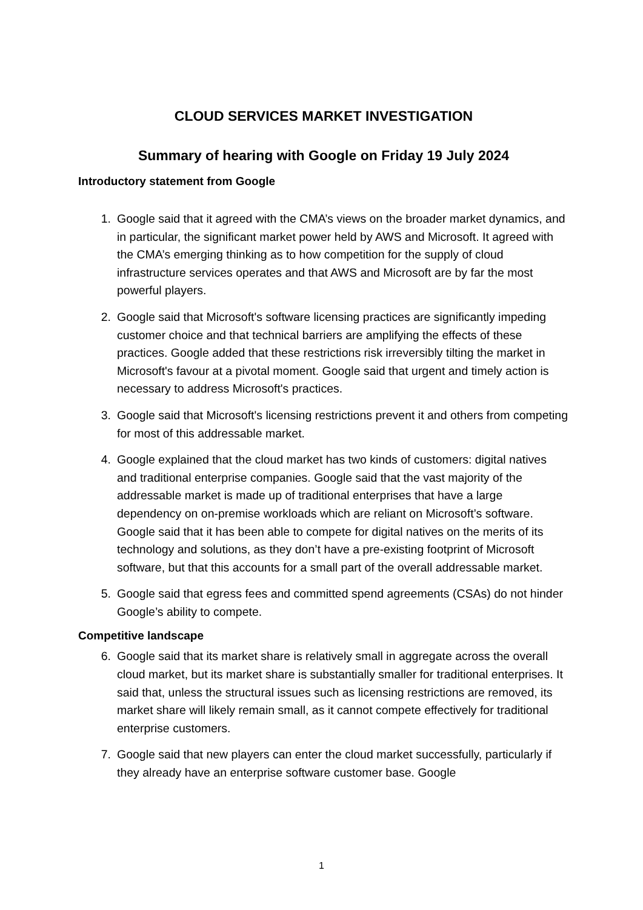CLOUD SERVICES MARKET INVESTIGATION
Summary of hearing with Google on Friday 19 July 2024
Introductory statement from Google
1. Google said that it agreed with the CMA’s views on the broader market dynamics, and in particular, the significant market power held by AWS and Microsoft. It agreed with the CMA’s emerging thinking as to how competition for the supply of cloud infrastructure services operates and that AWS and Microsoft are by far the most powerful players.
2. Google said that Microsoft's software licensing practices are significantly impeding customer choice and that technical barriers are amplifying the effects of these practices. Google added that these restrictions risk irreversibly tilting the market in Microsoft's favour at a pivotal moment. Google said that urgent and timely action is necessary to address Microsoft's practices.
3. Google said that Microsoft's licensing restrictions prevent it and others from competing for most of this addressable market.
4. Google explained that the cloud market has two kinds of customers: digital natives and traditional enterprise companies. Google said that the vast majority of the addressable market is made up of traditional enterprises that have a large dependency on on-premise workloads which are reliant on Microsoft’s software. Google said that it has been able to compete for digital natives on the merits of its technology and solutions, as they don’t have a pre-existing footprint of Microsoft software, but that this accounts for a small part of the overall addressable market.
5. Google said that egress fees and committed spend agreements (CSAs) do not hinder Google’s ability to compete.
Competitive landscape
6. Google said that its market share is relatively small in aggregate across the overall cloud market, but its market share is substantially smaller for traditional enterprises. It said that, unless the structural issues such as licensing restrictions are removed, its market share will likely remain small, as it cannot compete effectively for traditional enterprise customers.
7. Google said that new players can enter the cloud market successfully, particularly if they already have an enterprise software customer base. Google
1